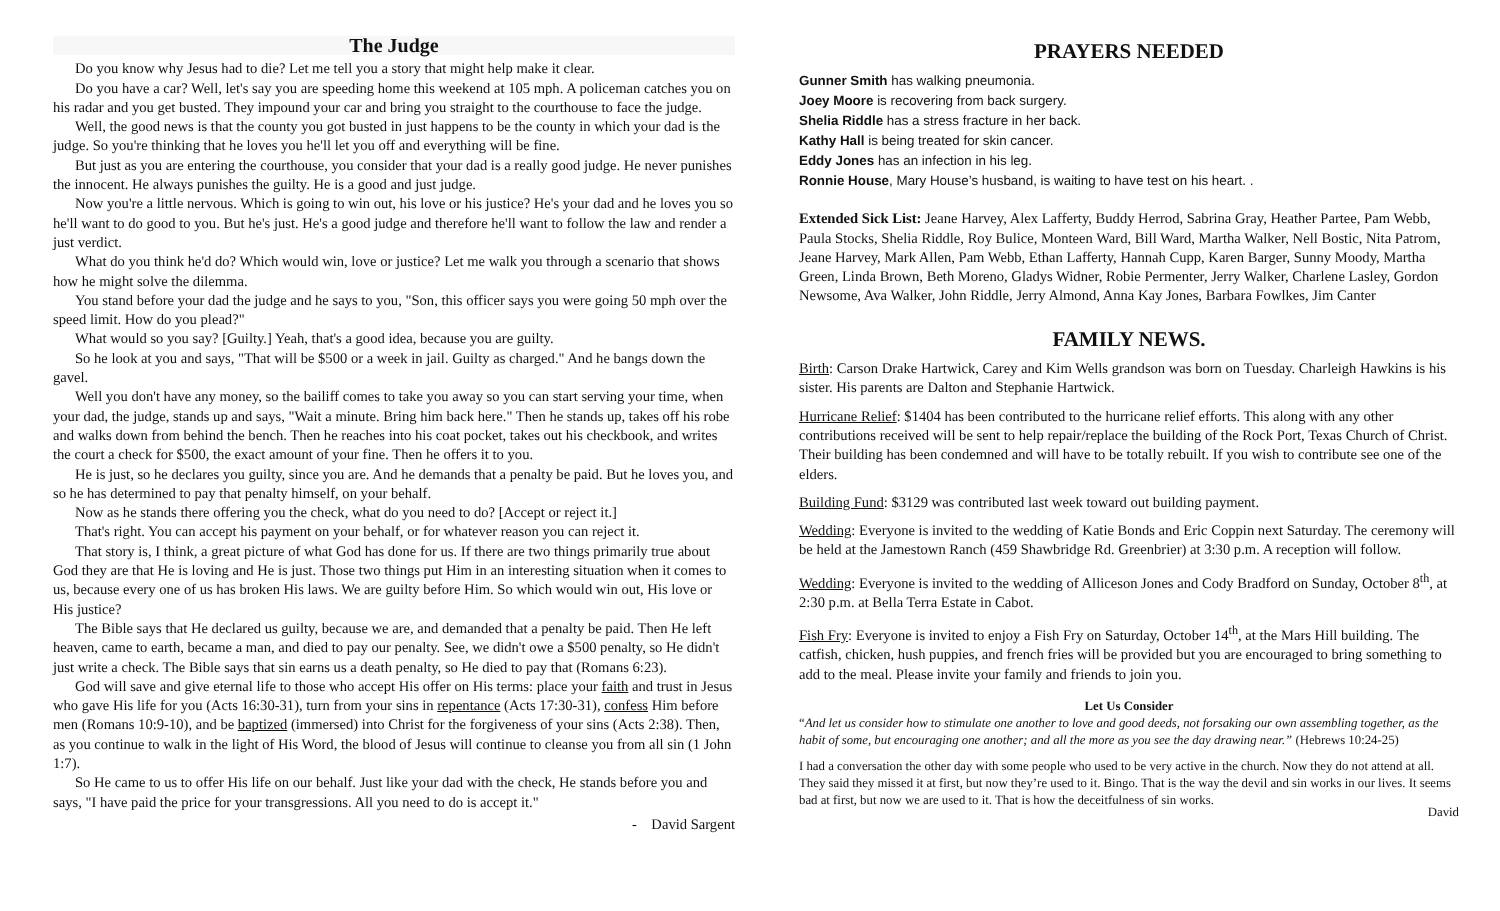The Judge
Do you know why Jesus had to die? Let me tell you a story that might help make it clear.
Do you have a car? Well, let's say you are speeding home this weekend at 105 mph. A policeman catches you on his radar and you get busted. They impound your car and bring you straight to the courthouse to face the judge.
Well, the good news is that the county you got busted in just happens to be the county in which your dad is the judge. So you're thinking that he loves you he'll let you off and everything will be fine.
But just as you are entering the courthouse, you consider that your dad is a really good judge. He never punishes the innocent. He always punishes the guilty. He is a good and just judge.
Now you're a little nervous. Which is going to win out, his love or his justice? He's your dad and he loves you so he'll want to do good to you. But he's just. He's a good judge and therefore he'll want to follow the law and render a just verdict.
What do you think he'd do? Which would win, love or justice? Let me walk you through a scenario that shows how he might solve the dilemma.
You stand before your dad the judge and he says to you, "Son, this officer says you were going 50 mph over the speed limit. How do you plead?"
What would so you say? [Guilty.] Yeah, that's a good idea, because you are guilty.
So he look at you and says, "That will be $500 or a week in jail. Guilty as charged." And he bangs down the gavel.
Well you don't have any money, so the bailiff comes to take you away so you can start serving your time, when your dad, the judge, stands up and says, "Wait a minute. Bring him back here." Then he stands up, takes off his robe and walks down from behind the bench. Then he reaches into his coat pocket, takes out his checkbook, and writes the court a check for $500, the exact amount of your fine. Then he offers it to you.
He is just, so he declares you guilty, since you are. And he demands that a penalty be paid. But he loves you, and so he has determined to pay that penalty himself, on your behalf.
Now as he stands there offering you the check, what do you need to do? [Accept or reject it.]
That's right. You can accept his payment on your behalf, or for whatever reason you can reject it.
That story is, I think, a great picture of what God has done for us. If there are two things primarily true about God they are that He is loving and He is just. Those two things put Him in an interesting situation when it comes to us, because every one of us has broken His laws. We are guilty before Him. So which would win out, His love or His justice?
The Bible says that He declared us guilty, because we are, and demanded that a penalty be paid. Then He left heaven, came to earth, became a man, and died to pay our penalty. See, we didn't owe a $500 penalty, so He didn't just write a check. The Bible says that sin earns us a death penalty, so He died to pay that (Romans 6:23).
God will save and give eternal life to those who accept His offer on His terms: place your faith and trust in Jesus who gave His life for you (Acts 16:30-31), turn from your sins in repentance (Acts 17:30-31), confess Him before men (Romans 10:9-10), and be baptized (immersed) into Christ for the forgiveness of your sins (Acts 2:38). Then, as you continue to walk in the light of His Word, the blood of Jesus will continue to cleanse you from all sin (1 John 1:7).
So He came to us to offer His life on our behalf. Just like your dad with the check, He stands before you and says, "I have paid the price for your transgressions. All you need to do is accept it."
- David Sargent
PRAYERS NEEDED
Gunner Smith has walking pneumonia.
Joey Moore is recovering from back surgery.
Shelia Riddle has a stress fracture in her back.
Kathy Hall is being treated for skin cancer.
Eddy Jones has an infection in his leg.
Ronnie House, Mary House’s husband, is waiting to have test on his heart. .
Extended Sick List: Jeane Harvey, Alex Lafferty, Buddy Herrod, Sabrina Gray, Heather Partee, Pam Webb, Paula Stocks, Shelia Riddle, Roy Bulice, Monteen Ward, Bill Ward, Martha Walker, Nell Bostic, Nita Patrom, Jeane Harvey, Mark Allen, Pam Webb, Ethan Lafferty, Hannah Cupp, Karen Barger, Sunny Moody, Martha Green, Linda Brown, Beth Moreno, Gladys Widner, Robie Permenter, Jerry Walker, Charlene Lasley, Gordon Newsome, Ava Walker, John Riddle, Jerry Almond, Anna Kay Jones, Barbara Fowlkes, Jim Canter
FAMILY NEWS.
Birth: Carson Drake Hartwick, Carey and Kim Wells grandson was born on Tuesday. Charleigh Hawkins is his sister. His parents are Dalton and Stephanie Hartwick.
Hurricane Relief: $1404 has been contributed to the hurricane relief efforts. This along with any other contributions received will be sent to help repair/replace the building of the Rock Port, Texas Church of Christ. Their building has been condemned and will have to be totally rebuilt. If you wish to contribute see one of the elders.
Building Fund: $3129 was contributed last week toward out building payment.
Wedding: Everyone is invited to the wedding of Katie Bonds and Eric Coppin next Saturday. The ceremony will be held at the Jamestown Ranch (459 Shawbridge Rd. Greenbrier) at 3:30 p.m. A reception will follow.
Wedding: Everyone is invited to the wedding of Alliceson Jones and Cody Bradford on Sunday, October 8<sup>th</sup>, at 2:30 p.m. at Bella Terra Estate in Cabot.
Fish Fry: Everyone is invited to enjoy a Fish Fry on Saturday, October 14<sup>th</sup>, at the Mars Hill building. The catfish, chicken, hush puppies, and french fries will be provided but you are encouraged to bring something to add to the meal. Please invite your family and friends to join you.
Let Us Consider
“And let us consider how to stimulate one another to love and good deeds, not forsaking our own assembling together, as the habit of some, but encouraging one another; and all the more as you see the day drawing near.” (Hebrews 10:24-25)
I had a conversation the other day with some people who used to be very active in the church. Now they do not attend at all. They said they missed it at first, but now they’re used to it. Bingo. That is the way the devil and sin works in our lives. It seems bad at first, but now we are used to it. That is how the deceitfulness of sin works.
David